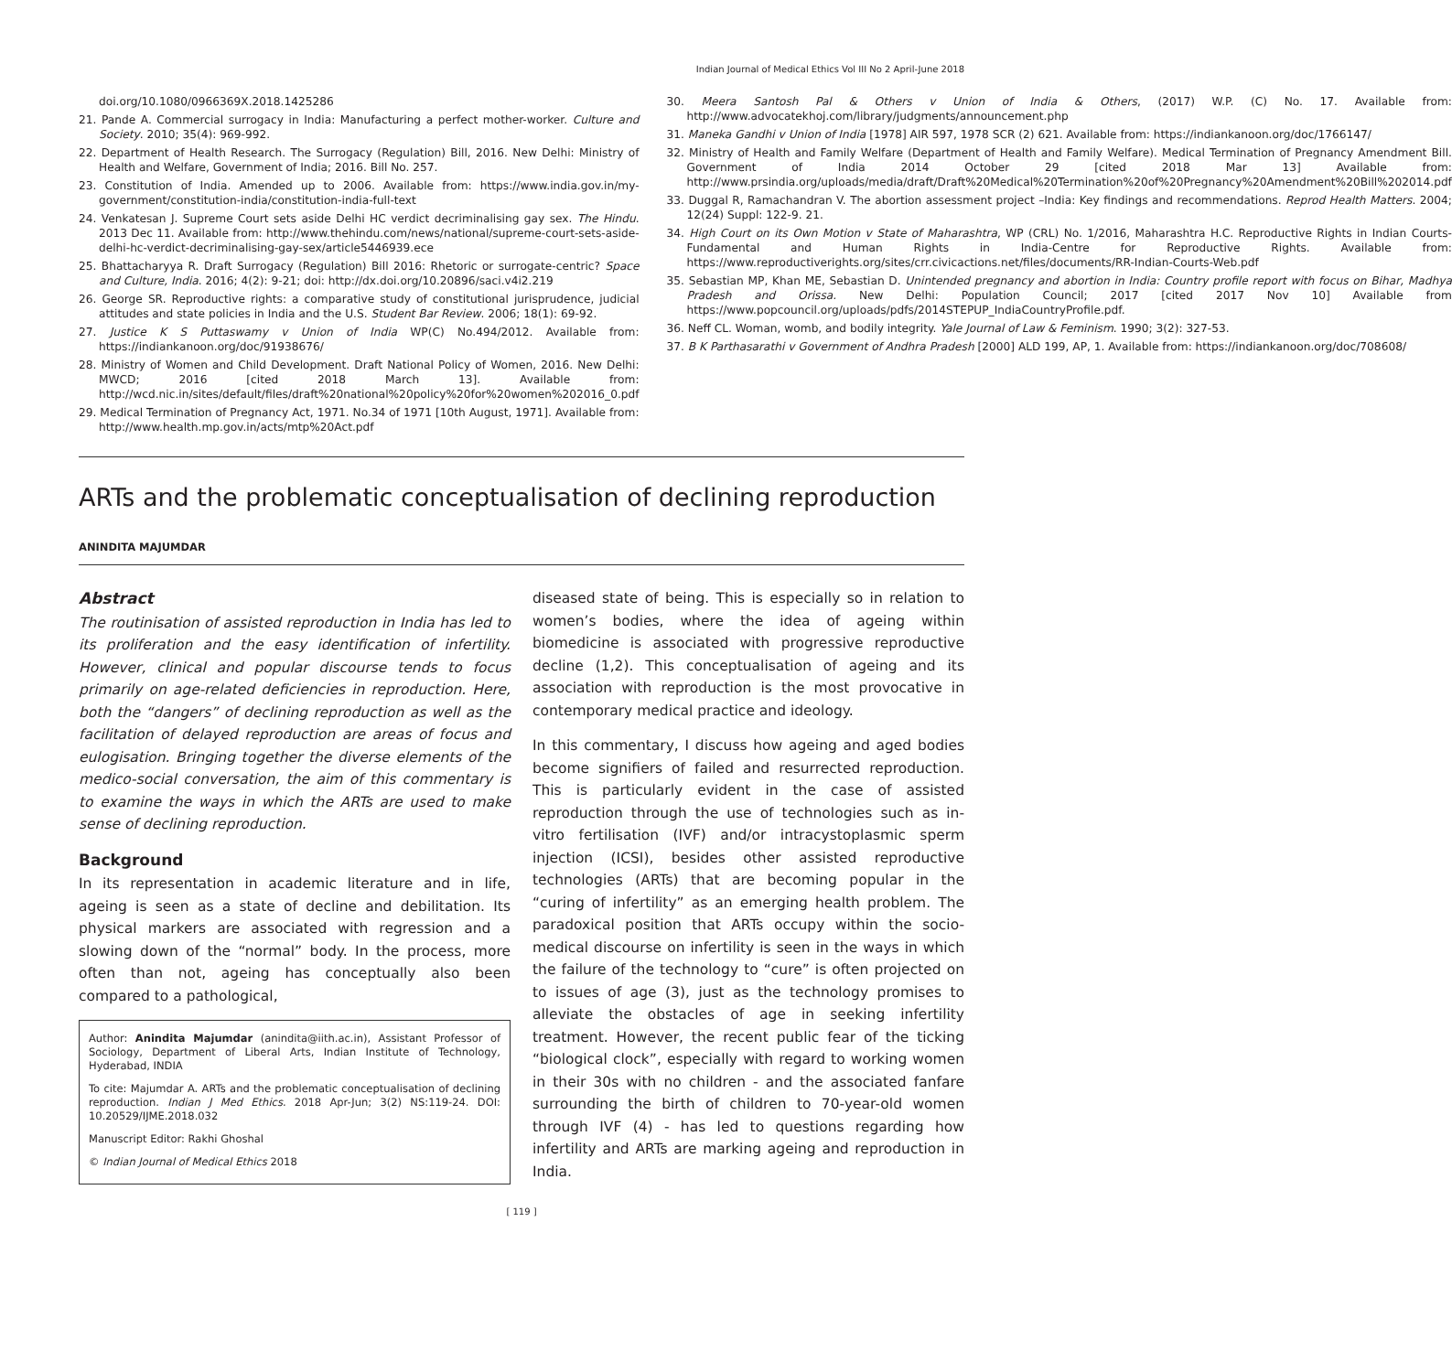Indian Journal of Medical Ethics Vol III No 2 April-June 2018
doi.org/10.1080/0966369X.2018.1425286
21. Pande A. Commercial surrogacy in India: Manufacturing a perfect mother-worker. Culture and Society. 2010; 35(4): 969-992.
22. Department of Health Research. The Surrogacy (Regulation) Bill, 2016. New Delhi: Ministry of Health and Welfare, Government of India; 2016. Bill No. 257.
23. Constitution of India. Amended up to 2006. Available from: https://www.india.gov.in/my-government/constitution-india/constitution-india-full-text
24. Venkatesan J. Supreme Court sets aside Delhi HC verdict decriminalising gay sex. The Hindu. 2013 Dec 11. Available from: http://www.thehindu.com/news/national/supreme-court-sets-aside-delhi-hc-verdict-decriminalising-gay-sex/article5446939.ece
25. Bhattacharyya R. Draft Surrogacy (Regulation) Bill 2016: Rhetoric or surrogate-centric? Space and Culture, India. 2016; 4(2): 9-21; doi: http://dx.doi.org/10.20896/saci.v4i2.219
26. George SR. Reproductive rights: a comparative study of constitutional jurisprudence, judicial attitudes and state policies in India and the U.S. Student Bar Review. 2006; 18(1): 69-92.
27. Justice K S Puttaswamy v Union of India WP(C) No.494/2012. Available from: https://indiankanoon.org/doc/91938676/
28. Ministry of Women and Child Development. Draft National Policy of Women, 2016. New Delhi: MWCD; 2016 [cited 2018 March 13]. Available from: http://wcd.nic.in/sites/default/files/draft%20national%20policy%20for%20women%202016_0.pdf
29. Medical Termination of Pregnancy Act, 1971. No.34 of 1971 [10th August, 1971]. Available from: http://www.health.mp.gov.in/acts/mtp%20Act.pdf
30. Meera Santosh Pal & Others v Union of India & Others, (2017) W.P. (C) No. 17. Available from: http://www.advocatekhoj.com/library/judgments/announcement.php
31. Maneka Gandhi v Union of India [1978] AIR 597, 1978 SCR (2) 621. Available from: https://indiankanoon.org/doc/1766147/
32. Ministry of Health and Family Welfare (Department of Health and Family Welfare). Medical Termination of Pregnancy Amendment Bill. Government of India 2014 October 29 [cited 2018 Mar 13] Available from: http://www.prsindia.org/uploads/media/draft/Draft%20Medical%20Termination%20of%20Pregnancy%20Amendment%20Bill%202014.pdf
33. Duggal R, Ramachandran V. The abortion assessment project –India: Key findings and recommendations. Reprod Health Matters. 2004; 12(24) Suppl: 122-9. 21.
34. High Court on its Own Motion v State of Maharashtra, WP (CRL) No. 1/2016, Maharashtra H.C. Reproductive Rights in Indian Courts- Fundamental and Human Rights in India-Centre for Reproductive Rights. Available from: https://www.reproductiverights.org/sites/crr.civicactions.net/files/documents/RR-Indian-Courts-Web.pdf
35. Sebastian MP, Khan ME, Sebastian D. Unintended pregnancy and abortion in India: Country profile report with focus on Bihar, Madhya Pradesh and Orissa. New Delhi: Population Council; 2017 [cited 2017 Nov 10] Available from https://www.popcouncil.org/uploads/pdfs/2014STEPUP_IndiaCountryProfile.pdf.
36. Neff CL. Woman, womb, and bodily integrity. Yale Journal of Law & Feminism. 1990; 3(2): 327-53.
37. B K Parthasarathi v Government of Andhra Pradesh [2000] ALD 199, AP, 1. Available from: https://indiankanoon.org/doc/708608/
ARTs and the problematic conceptualisation of declining reproduction
ANINDITA MAJUMDAR
Abstract
The routinisation of assisted reproduction in India has led to its proliferation and the easy identification of infertility. However, clinical and popular discourse tends to focus primarily on age-related deficiencies in reproduction. Here, both the “dangers” of declining reproduction as well as the facilitation of delayed reproduction are areas of focus and eulogisation. Bringing together the diverse elements of the medico-social conversation, the aim of this commentary is to examine the ways in which the ARTs are used to make sense of declining reproduction.
Background
In its representation in academic literature and in life, ageing is seen as a state of decline and debilitation. Its physical markers are associated with regression and a slowing down of the “normal” body. In the process, more often than not, ageing has conceptually also been compared to a pathological,
Author: Anindita Majumdar (anindita@iith.ac.in), Assistant Professor of Sociology, Department of Liberal Arts, Indian Institute of Technology, Hyderabad, INDIA
To cite: Majumdar A. ARTs and the problematic conceptualisation of declining reproduction. Indian J Med Ethics. 2018 Apr-Jun; 3(2) NS:119-24. DOI: 10.20529/IJME.2018.032
Manuscript Editor: Rakhi Ghoshal
© Indian Journal of Medical Ethics 2018
diseased state of being. This is especially so in relation to women’s bodies, where the idea of ageing within biomedicine is associated with progressive reproductive decline (1,2). This conceptualisation of ageing and its association with reproduction is the most provocative in contemporary medical practice and ideology.
In this commentary, I discuss how ageing and aged bodies become signifiers of failed and resurrected reproduction. This is particularly evident in the case of assisted reproduction through the use of technologies such as in-vitro fertilisation (IVF) and/or intracystoplasmic sperm injection (ICSI), besides other assisted reproductive technologies (ARTs) that are becoming popular in the “curing of infertility” as an emerging health problem. The paradoxical position that ARTs occupy within the socio-medical discourse on infertility is seen in the ways in which the failure of the technology to “cure” is often projected on to issues of age (3), just as the technology promises to alleviate the obstacles of age in seeking infertility treatment. However, the recent public fear of the ticking “biological clock”, especially with regard to working women in their 30s with no children - and the associated fanfare surrounding the birth of children to 70-year-old women through IVF (4) - has led to questions regarding how infertility and ARTs are marking ageing and reproduction in India.
[ 119 ]